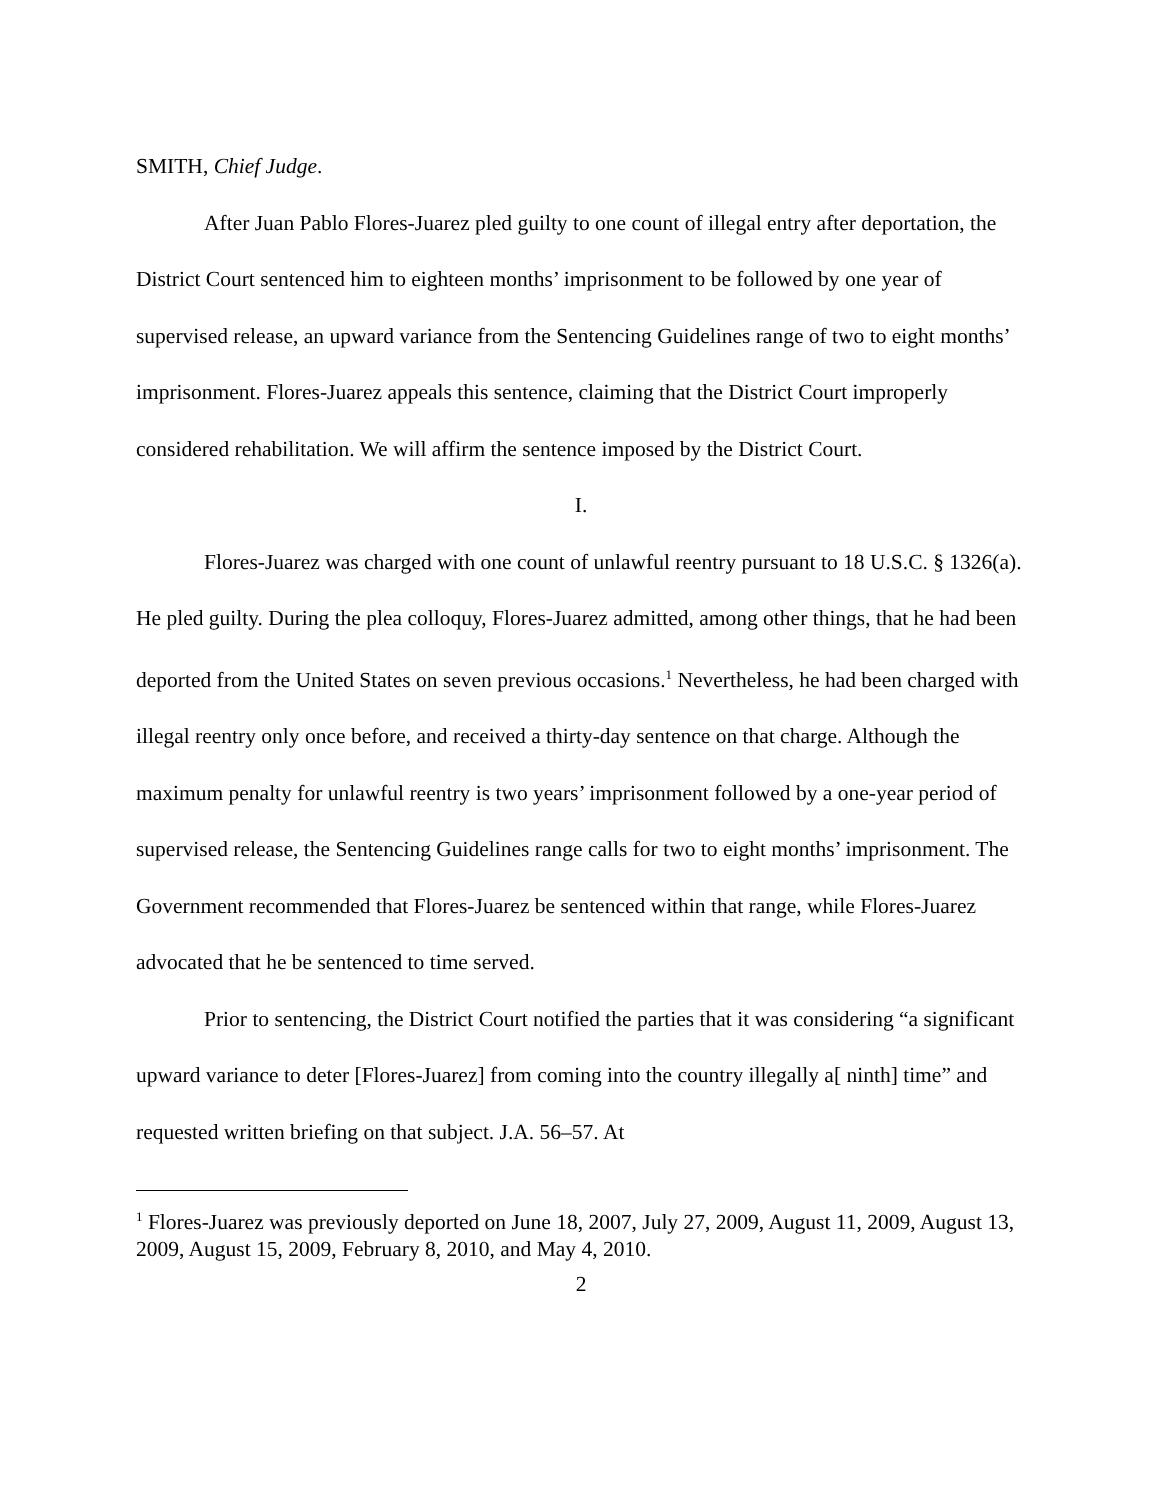SMITH, Chief Judge.
After Juan Pablo Flores-Juarez pled guilty to one count of illegal entry after deportation, the District Court sentenced him to eighteen months’ imprisonment to be followed by one year of supervised release, an upward variance from the Sentencing Guidelines range of two to eight months’ imprisonment. Flores-Juarez appeals this sentence, claiming that the District Court improperly considered rehabilitation. We will affirm the sentence imposed by the District Court.
I.
Flores-Juarez was charged with one count of unlawful reentry pursuant to 18 U.S.C. § 1326(a). He pled guilty. During the plea colloquy, Flores-Juarez admitted, among other things, that he had been deported from the United States on seven previous occasions.<sup>1</sup> Nevertheless, he had been charged with illegal reentry only once before, and received a thirty-day sentence on that charge. Although the maximum penalty for unlawful reentry is two years’ imprisonment followed by a one-year period of supervised release, the Sentencing Guidelines range calls for two to eight months’ imprisonment. The Government recommended that Flores-Juarez be sentenced within that range, while Flores-Juarez advocated that he be sentenced to time served.
Prior to sentencing, the District Court notified the parties that it was considering “a significant upward variance to deter [Flores-Juarez] from coming into the country illegally a[ ninth] time” and requested written briefing on that subject. J.A. 56–57. At
<sup>1</sup> Flores-Juarez was previously deported on June 18, 2007, July 27, 2009, August 11, 2009, August 13, 2009, August 15, 2009, February 8, 2010, and May 4, 2010.
2